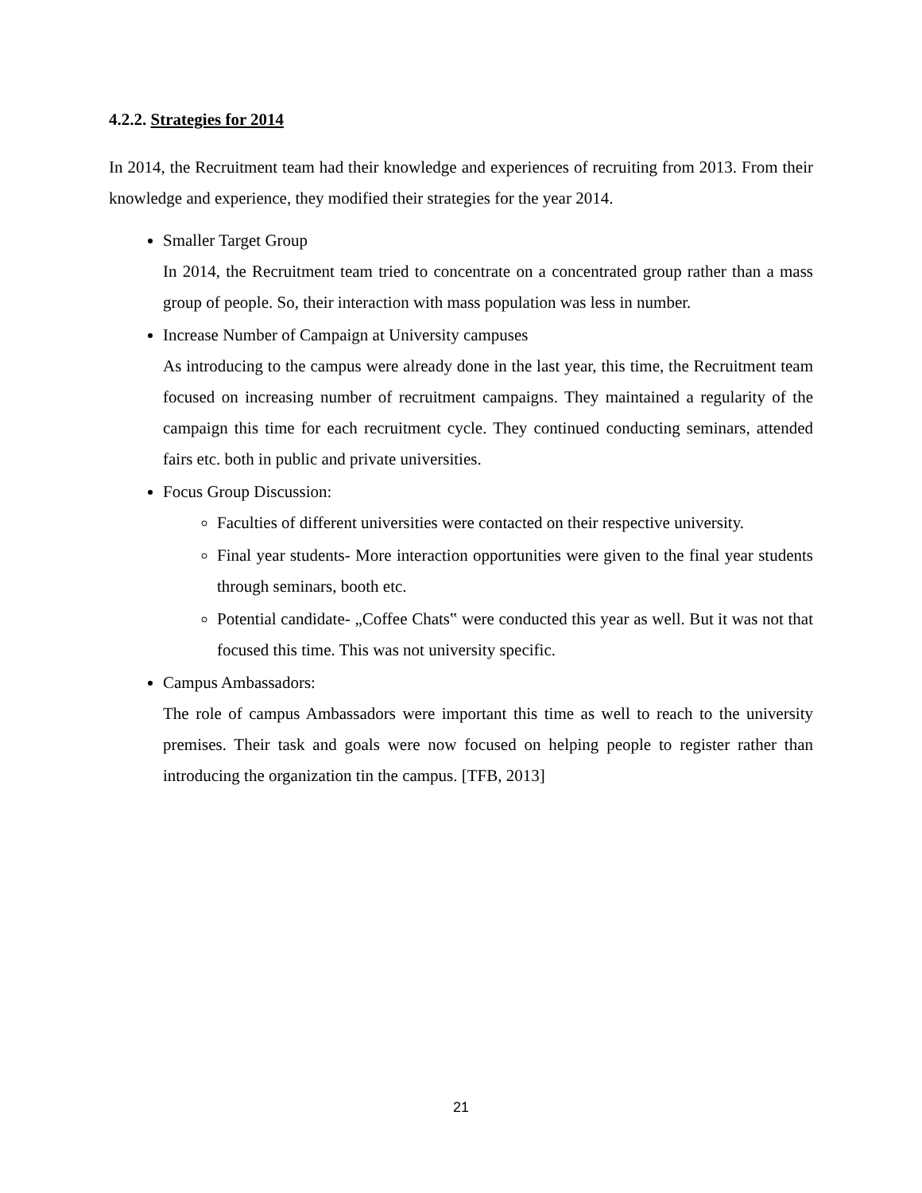4.2.2. Strategies for 2014
In 2014, the Recruitment team had their knowledge and experiences of recruiting from 2013. From their knowledge and experience, they modified their strategies for the year 2014.
Smaller Target Group
In 2014, the Recruitment team tried to concentrate on a concentrated group rather than a mass group of people. So, their interaction with mass population was less in number.
Increase Number of Campaign at University campuses
As introducing to the campus were already done in the last year, this time, the Recruitment team focused on increasing number of recruitment campaigns. They maintained a regularity of the campaign this time for each recruitment cycle. They continued conducting seminars, attended fairs etc. both in public and private universities.
Focus Group Discussion:
Faculties of different universities were contacted on their respective university.
Final year students- More interaction opportunities were given to the final year students through seminars, booth etc.
Potential candidate- „Coffee Chats‟ were conducted this year as well. But it was not that focused this time. This was not university specific.
Campus Ambassadors:
The role of campus Ambassadors were important this time as well to reach to the university premises. Their task and goals were now focused on helping people to register rather than introducing the organization tin the campus. [TFB, 2013]
21